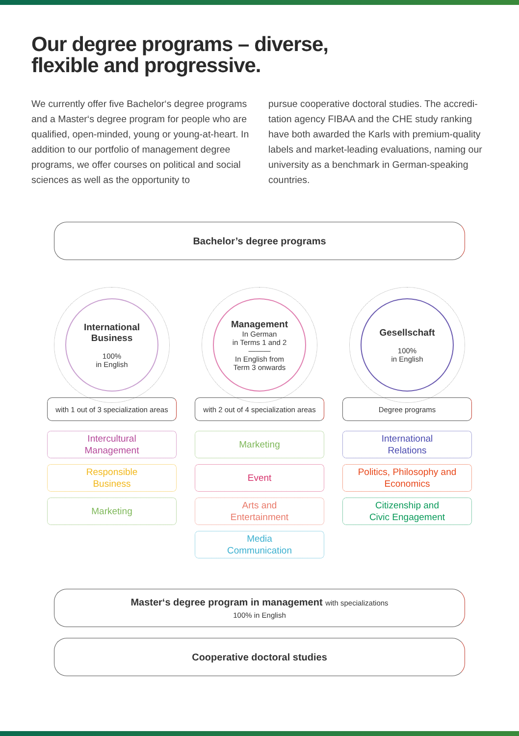Our degree programs – diverse,
flexible and progressive.
We currently offer five Bachelor‘s degree programs and a Master‘s degree program for people who are qualified, open-minded, young or young-at-heart. In addition to our portfolio of management degree programs, we offer courses on political and social sciences as well as the opportunity to
pursue cooperative doctoral studies. The accredi­tation agency FIBAA and the CHE study ranking have both awarded the Karls with premium-quality labels and market-leading evaluations, naming our university as a benchmark in German-speaking countries.
Bachelor’s degree programs
International
Business
100%
in English
with 1 out of 3 specialization areas
Intercultural
Management
Responsible
Business
Marketing
Management
In German
in Terms 1 and 2
———
In English from
Term 3 onwards
with 2 out of 4 specialization areas
Marketing
Event
Arts and
Entertainment
Media
Communication
Gesellschaft
100%
in English
Degree programs
International
Relations
Politics, Philosophy and
Economics
Citizenship and
Civic Engagement
Master‘s degree program in management with specializations
100% in English
Cooperative doctoral studies